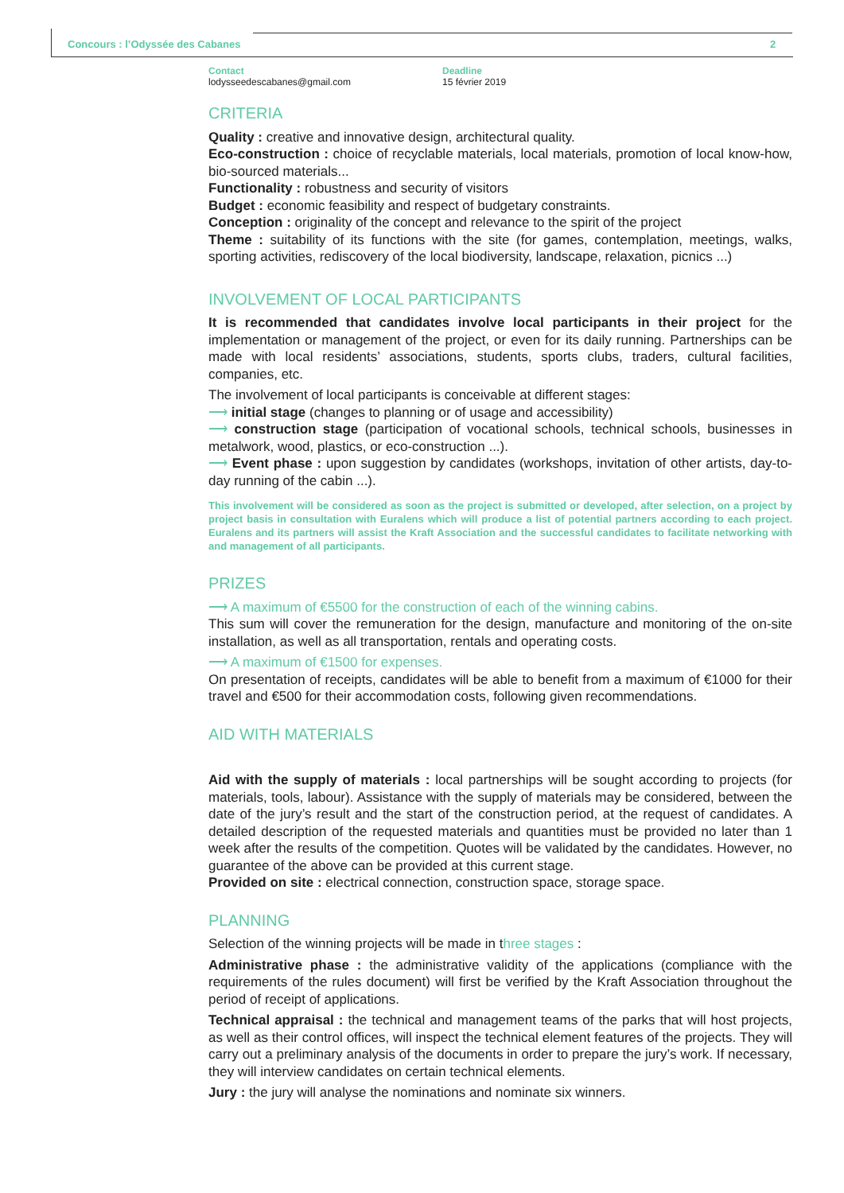Concours : l’Odyssée des Cabanes
2
Contact
lodysseedescabanes@gmail.com
Deadline
15 février 2019
CRITERIA
Quality : creative and innovative design, architectural quality.
Eco-construction : choice of recyclable materials, local materials, promotion of local know-how, bio-sourced materials...
Functionality : robustness and security of visitors
Budget : economic feasibility and respect of budgetary constraints.
Conception : originality of the concept and relevance to the spirit of the project
Theme : suitability of its functions with the site (for games, contemplation, meetings, walks, sporting activities, rediscovery of the local biodiversity, landscape, relaxation, picnics ...)
INVOLVEMENT OF LOCAL PARTICIPANTS
It is recommended that candidates involve local participants in their project for the implementation or management of the project, or even for its daily running. Partnerships can be made with local residents’ associations, students, sports clubs, traders, cultural facilities, companies, etc.
The involvement of local participants is conceivable at different stages:
⟶ initial stage (changes to planning or of usage and accessibility)
⟶ construction stage (participation of vocational schools, technical schools, businesses in metalwork, wood, plastics, or eco-construction ...).
⟶ Event phase : upon suggestion by candidates (workshops, invitation of other artists, day-to-day running of the cabin ...).
This involvement will be considered as soon as the project is submitted or developed, after selection, on a project by project basis in consultation with Euralens which will produce a list of potential partners according to each project. Euralens and its partners will assist the Kraft Association and the successful candidates to facilitate networking with and management of all participants.
PRIZES
⟶ A maximum of €5500 for the construction of each of the winning cabins.
This sum will cover the remuneration for the design, manufacture and monitoring of the on-site installation, as well as all transportation, rentals and operating costs.
⟶ A maximum of €1500 for expenses.
On presentation of receipts, candidates will be able to benefit from a maximum of €1000 for their travel and €500 for their accommodation costs, following given recommendations.
AID WITH MATERIALS
Aid with the supply of materials : local partnerships will be sought according to projects (for materials, tools, labour). Assistance with the supply of materials may be considered, between the date of the jury’s result and the start of the construction period, at the request of candidates. A detailed description of the requested materials and quantities must be provided no later than 1 week after the results of the competition. Quotes will be validated by the candidates. However, no guarantee of the above can be provided at this current stage.
Provided on site : electrical connection, construction space, storage space.
PLANNING
Selection of the winning projects will be made in three stages :
Administrative phase : the administrative validity of the applications (compliance with the requirements of the rules document) will first be verified by the Kraft Association throughout the period of receipt of applications.
Technical appraisal : the technical and management teams of the parks that will host projects, as well as their control offices, will inspect the technical element features of the projects. They will carry out a preliminary analysis of the documents in order to prepare the jury’s work. If necessary, they will interview candidates on certain technical elements.
Jury : the jury will analyse the nominations and nominate six winners.